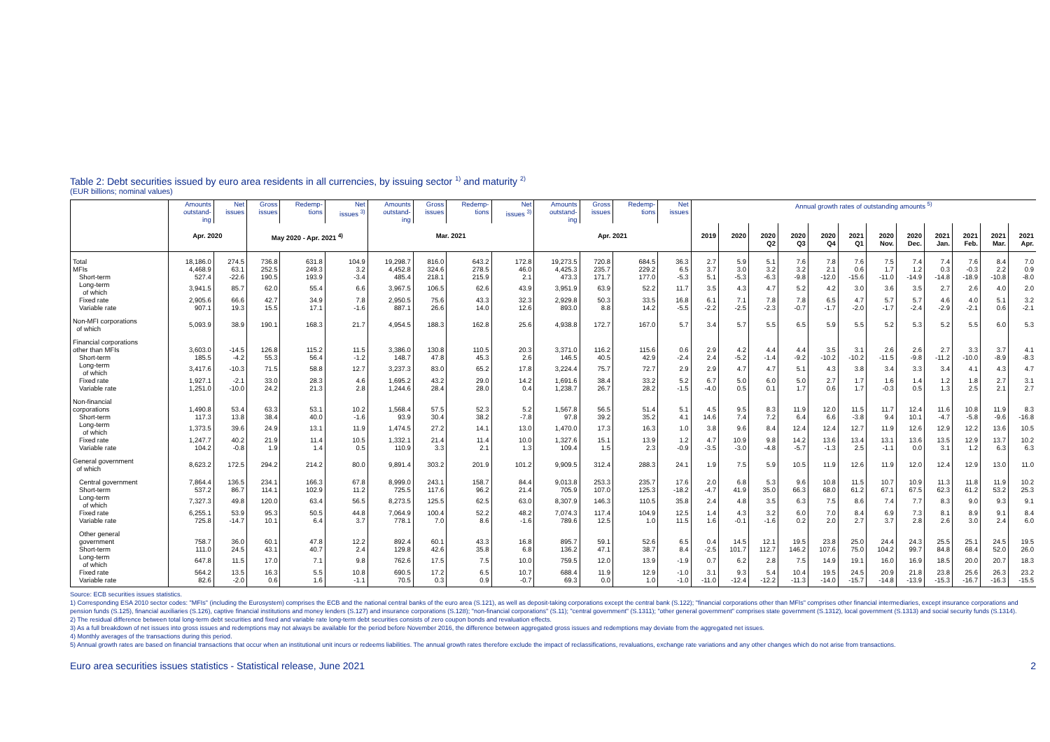Table 2: Debt securities issued by euro area residents in all currencies, by issuing sector <sup>1)</sup> and maturity <sup>2)</sup>
(EUR billions; nominal values)
| | Amounts outstand- ing | Net issues | Gross issues | Redemp- tions | Net issues <sup>3)</sup> | Amounts outstand- ing | Gross issues | Redemp- tions | Net issues <sup>3)</sup> | Amounts outstand- ing | Gross issues | Redemp- tions | Net issues | Annual growth rates of outstanding amounts <sup>5)</sup> | | | | | | | | | | | |
| --- | --- | --- | --- | --- | --- | --- | --- | --- | --- | --- | --- | --- | --- | --- | --- | --- | --- | --- | --- | --- | --- | --- | --- | --- | --- |
| | Apr. 2020 | | May 2020 - Apr. 2021 <sup>4)</sup> | | | Mar. 2021 | | | | Apr. 2021 | | | | 2019 | 2020 | 2020 Q2 | 2020 Q3 | 2020 Q4 | 2021 Q1 | 2020 Nov. | 2020 Dec. | 2021 Jan. | 2021 Feb. | 2021 Mar. | 2021 Apr. |
| Total | 18,186.0 | 274.5 | 736.8 | 631.8 | 104.9 | 19,298.7 | 816.0 | 643.2 | 172.8 | 19,273.5 | 720.8 | 684.5 | 36.3 | 2.7 | 5.9 | 5.1 | 7.6 | 7.8 | 7.6 | 7.5 | 7.4 | 7.4 | 7.6 | 8.4 | 7.0 |
| MFIs | 4,468.9 | 63.1 | 252.5 | 249.3 | 3.2 | 4,452.8 | 324.6 | 278.5 | 46.0 | 4,425.3 | 235.7 | 229.2 | 6.5 | 3.7 | 3.0 | 3.2 | 3.2 | 2.1 | 0.6 | 1.7 | 1.2 | 0.3 | -0.3 | 2.2 | 0.9 |
| Short-term | 527.4 | -22.6 | 190.5 | 193.9 | -3.4 | 485.4 | 218.1 | 215.9 | 2.1 | 473.3 | 171.7 | 177.0 | -5.3 | 5.1 | -5.3 | -6.3 | -9.8 | -12.0 | -15.6 | -11.0 | -14.9 | -14.8 | -18.9 | -10.8 | -8.0 |
| Long-term of which | 3,941.5 | 85.7 | 62.0 | 55.4 | 6.6 | 3,967.5 | 106.5 | 62.6 | 43.9 | 3,951.9 | 63.9 | 52.2 | 11.7 | 3.5 | 4.3 | 4.7 | 5.2 | 4.2 | 3.0 | 3.6 | 3.5 | 2.7 | 2.6 | 4.0 | 2.0 |
| Fixed rate | 2,905.6 | 66.6 | 42.7 | 34.9 | 7.8 | 2,950.5 | 75.6 | 43.3 | 32.3 | 2,929.8 | 50.3 | 33.5 | 16.8 | 6.1 | 7.1 | 7.8 | 7.8 | 6.5 | 4.7 | 5.7 | 5.7 | 4.6 | 4.0 | 5.1 | 3.2 |
| Variable rate | 907.1 | 19.3 | 15.5 | 17.1 | -1.6 | 887.1 | 26.6 | 14.0 | 12.6 | 893.0 | 8.8 | 14.2 | -5.5 | -2.2 | -2.5 | -2.3 | -0.7 | -1.7 | -2.0 | -1.7 | -2.4 | -2.9 | -2.1 | 0.6 | -2.1 |
| Non-MFI corporations of which | 5,093.9 | 38.9 | 190.1 | 168.3 | 21.7 | 4,954.5 | 188.3 | 162.8 | 25.6 | 4,938.8 | 172.7 | 167.0 | 5.7 | 3.4 | 5.7 | 5.5 | 6.5 | 5.9 | 5.5 | 5.2 | 5.3 | 5.2 | 5.5 | 6.0 | 5.3 |
| Financial corporations other than MFIs | 3,603.0 | -14.5 | 126.8 | 115.2 | 11.5 | 3,386.0 | 130.8 | 110.5 | 20.3 | 3,371.0 | 116.2 | 115.6 | 0.6 | 2.9 | 4.2 | 4.4 | 4.4 | 3.5 | 3.1 | 2.6 | 2.6 | 2.7 | 3.3 | 3.7 | 4.1 |
| Short-term | 185.5 | -4.2 | 55.3 | 56.4 | -1.2 | 148.7 | 47.8 | 45.3 | 2.6 | 146.5 | 40.5 | 42.9 | -2.4 | 2.4 | -5.2 | -1.4 | -9.2 | -10.2 | -10.2 | -11.5 | -9.8 | -11.2 | -10.0 | -8.9 | -8.3 |
| Long-term of which | 3,417.6 | -10.3 | 71.5 | 58.8 | 12.7 | 3,237.3 | 83.0 | 65.2 | 17.8 | 3,224.4 | 75.7 | 72.7 | 2.9 | 2.9 | 4.7 | 4.7 | 5.1 | 4.3 | 3.8 | 3.4 | 3.3 | 3.4 | 4.1 | 4.3 | 4.7 |
| Fixed rate | 1,927.1 | -2.1 | 33.0 | 28.3 | 4.6 | 1,695.2 | 43.2 | 29.0 | 14.2 | 1,691.6 | 38.4 | 33.2 | 5.2 | 6.7 | 5.0 | 6.0 | 5.0 | 2.7 | 1.7 | 1.6 | 1.4 | 1.2 | 1.8 | 2.7 | 3.1 |
| Variable rate | 1,251.0 | -10.0 | 24.2 | 21.3 | 2.8 | 1,244.6 | 28.4 | 28.0 | 0.4 | 1,238.7 | 26.7 | 28.2 | -1.5 | -4.0 | 0.5 | 0.1 | 1.7 | 0.6 | 1.7 | -0.3 | 0.5 | 1.3 | 2.5 | 2.1 | 2.7 |
| Non-financial corporations | 1,490.8 | 53.4 | 63.3 | 53.1 | 10.2 | 1,568.4 | 57.5 | 52.3 | 5.2 | 1,567.8 | 56.5 | 51.4 | 5.1 | 4.5 | 9.5 | 8.3 | 11.9 | 12.0 | 11.5 | 11.7 | 12.4 | 11.6 | 10.8 | 11.9 | 8.3 |
| Short-term | 117.3 | 13.8 | 38.4 | 40.0 | -1.6 | 93.9 | 30.4 | 38.2 | -7.8 | 97.8 | 39.2 | 35.2 | 4.1 | 14.6 | 7.4 | 7.2 | 6.4 | 6.6 | -3.8 | 9.4 | 10.1 | -4.7 | -5.8 | -9.6 | -16.8 |
| Long-term of which | 1,373.5 | 39.6 | 24.9 | 13.1 | 11.9 | 1,474.5 | 27.2 | 14.1 | 13.0 | 1,470.0 | 17.3 | 16.3 | 1.0 | 3.8 | 9.6 | 8.4 | 12.4 | 12.4 | 12.7 | 11.9 | 12.6 | 12.9 | 12.2 | 13.6 | 10.5 |
| Fixed rate | 1,247.7 | 40.2 | 21.9 | 11.4 | 10.5 | 1,332.1 | 21.4 | 11.4 | 10.0 | 1,327.6 | 15.1 | 13.9 | 1.2 | 4.7 | 10.9 | 9.8 | 14.2 | 13.6 | 13.4 | 13.1 | 13.6 | 13.5 | 12.9 | 13.7 | 10.2 |
| Variable rate | 104.2 | -0.8 | 1.9 | 1.4 | 0.5 | 110.9 | 3.3 | 2.1 | 1.3 | 109.4 | 1.5 | 2.3 | -0.9 | -3.5 | -3.0 | -4.8 | -5.7 | -1.3 | 2.5 | -1.1 | 0.0 | 3.1 | 1.2 | 6.3 | 6.3 |
| General government of which | 8,623.2 | 172.5 | 294.2 | 214.2 | 80.0 | 9,891.4 | 303.2 | 201.9 | 101.2 | 9,909.5 | 312.4 | 288.3 | 24.1 | 1.9 | 7.5 | 5.9 | 10.5 | 11.9 | 12.6 | 11.9 | 12.0 | 12.4 | 12.9 | 13.0 | 11.0 |
| Central government | 7,864.4 | 136.5 | 234.1 | 166.3 | 67.8 | 8,999.0 | 243.1 | 158.7 | 84.4 | 9,013.8 | 253.3 | 235.7 | 17.6 | 2.0 | 6.8 | 5.3 | 9.6 | 10.8 | 11.5 | 10.7 | 10.9 | 11.3 | 11.8 | 11.9 | 10.2 |
| Short-term | 537.2 | 86.7 | 114.1 | 102.9 | 11.2 | 725.5 | 117.6 | 96.2 | 21.4 | 705.9 | 107.0 | 125.3 | -18.2 | -4.7 | 41.9 | 35.0 | 66.3 | 68.0 | 61.2 | 67.1 | 67.5 | 62.3 | 61.2 | 53.2 | 25.3 |
| Long-term of which | 7,327.3 | 49.8 | 120.0 | 63.4 | 56.5 | 8,273.5 | 125.5 | 62.5 | 63.0 | 8,307.9 | 146.3 | 110.5 | 35.8 | 2.4 | 4.8 | 3.5 | 6.3 | 7.5 | 8.6 | 7.4 | 7.7 | 8.3 | 9.0 | 9.3 | 9.1 |
| Fixed rate | 6,255.1 | 53.9 | 95.3 | 50.5 | 44.8 | 7,064.9 | 100.4 | 52.2 | 48.2 | 7,074.3 | 117.4 | 104.9 | 12.5 | 1.4 | 4.3 | 3.2 | 6.0 | 7.0 | 8.4 | 6.9 | 7.3 | 8.1 | 8.9 | 9.1 | 8.4 |
| Variable rate | 725.8 | -14.7 | 10.1 | 6.4 | 3.7 | 778.1 | 7.0 | 8.6 | -1.6 | 789.6 | 12.5 | 1.0 | 11.5 | 1.6 | -0.1 | -1.6 | 0.2 | 2.0 | 2.7 | 3.7 | 2.8 | 2.6 | 3.0 | 2.4 | 6.0 |
| Other general government | 758.7 | 36.0 | 60.1 | 47.8 | 12.2 | 892.4 | 60.1 | 43.3 | 16.8 | 895.7 | 59.1 | 52.6 | 6.5 | 0.4 | 14.5 | 12.1 | 19.5 | 23.8 | 25.0 | 24.4 | 24.3 | 25.5 | 25.1 | 24.5 | 19.5 |
| Short-term | 111.0 | 24.5 | 43.1 | 40.7 | 2.4 | 129.8 | 42.6 | 35.8 | 6.8 | 136.2 | 47.1 | 38.7 | 8.4 | -2.5 | 101.7 | 112.7 | 146.2 | 107.6 | 75.0 | 104.2 | 99.7 | 84.8 | 68.4 | 52.0 | 26.0 |
| Long-term of which | 647.8 | 11.5 | 17.0 | 7.1 | 9.8 | 762.6 | 17.5 | 7.5 | 10.0 | 759.5 | 12.0 | 13.9 | -1.9 | 0.7 | 6.2 | 2.8 | 7.5 | 14.9 | 19.1 | 16.0 | 16.9 | 18.5 | 20.0 | 20.7 | 18.3 |
| Fixed rate | 564.2 | 13.5 | 16.3 | 5.5 | 10.8 | 690.5 | 17.2 | 6.5 | 10.7 | 688.4 | 11.9 | 12.9 | -1.0 | 3.1 | 9.3 | 5.4 | 10.4 | 19.5 | 24.5 | 20.9 | 21.8 | 23.8 | 25.6 | 26.3 | 23.2 |
| Variable rate | 82.6 | -2.0 | 0.6 | 1.6 | -1.1 | 70.5 | 0.3 | 0.9 | -0.7 | 69.3 | 0.0 | 1.0 | -1.0 | -11.0 | -12.4 | -12.2 | -11.3 | -14.0 | -15.7 | -14.8 | -13.9 | -15.3 | -16.7 | -16.3 | -15.5 |
Source: ECB securities issues statistics.
1) Corresponding ESA 2010 sector codes: "MFIs" (including the Eurosystem) comprises the ECB and the national central banks of the euro area (S.121), as well as deposit-taking corporations except the central bank (S.122); "financial corporations other than MFIs" comprises other financial intermediaries, except insurance corporations and pension funds (S.125), financial auxiliaries (S.126), captive financial institutions and money lenders (S.127) and insurance corporations (S.128); "non-financial corporations" (S.11); "central government" (S.1311); "other general government" comprises state government (S.1312), local government (S.1313) and social security funds (S.1314).
2) The residual difference between total long-term debt securities and fixed and variable rate long-term debt securities consists of zero coupon bonds and revaluation effects.
3) As a full breakdown of net issues into gross issues and redemptions may not always be available for the period before November 2016, the difference between aggregated gross issues and redemptions may deviate from the aggregated net issues.
4) Monthly averages of the transactions during this period.
5) Annual growth rates are based on financial transactions that occur when an institutional unit incurs or redeems liabilities. The annual growth rates therefore exclude the impact of reclassifications, revaluations, exchange rate variations and any other changes which do not arise from transactions.
Euro area securities issues statistics - Statistical release, June 2021 2